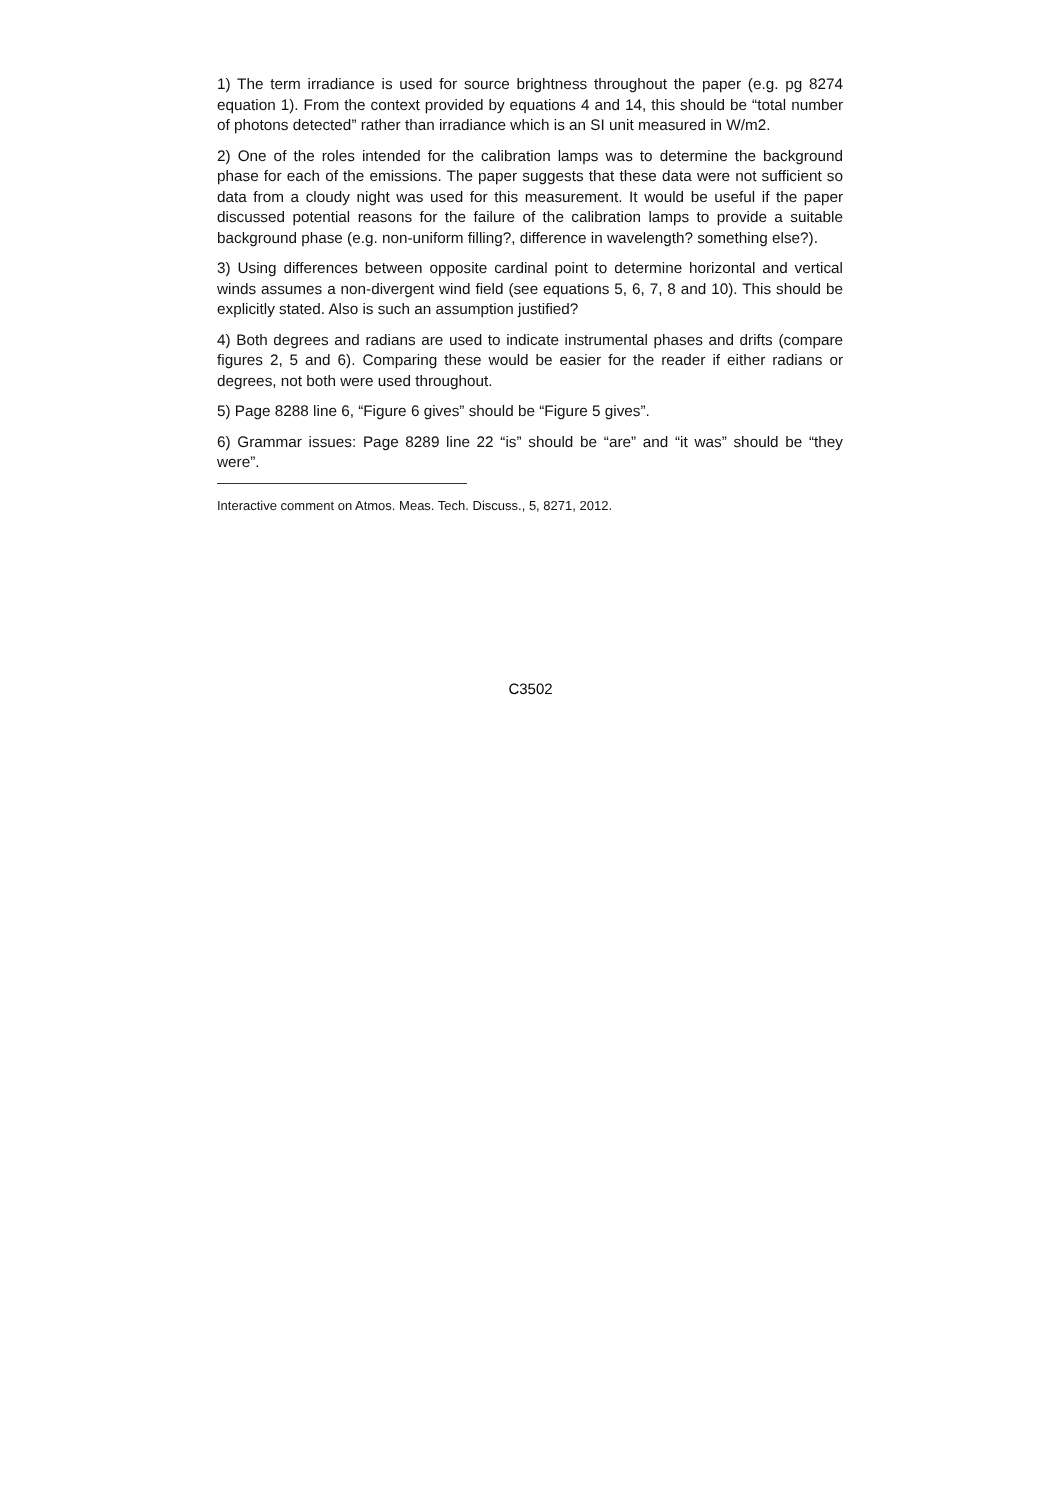1) The term irradiance is used for source brightness throughout the paper (e.g. pg 8274 equation 1). From the context provided by equations 4 and 14, this should be “total number of photons detected” rather than irradiance which is an SI unit measured in W/m2.
2) One of the roles intended for the calibration lamps was to determine the background phase for each of the emissions. The paper suggests that these data were not sufficient so data from a cloudy night was used for this measurement. It would be useful if the paper discussed potential reasons for the failure of the calibration lamps to provide a suitable background phase (e.g. non-uniform filling?, difference in wavelength? something else?).
3) Using differences between opposite cardinal point to determine horizontal and vertical winds assumes a non-divergent wind field (see equations 5, 6, 7, 8 and 10). This should be explicitly stated. Also is such an assumption justified?
4) Both degrees and radians are used to indicate instrumental phases and drifts (compare figures 2, 5 and 6). Comparing these would be easier for the reader if either radians or degrees, not both were used throughout.
5) Page 8288 line 6, “Figure 6 gives” should be “Figure 5 gives”.
6) Grammar issues: Page 8289 line 22 “is” should be “are” and “it was” should be “they were”.
Interactive comment on Atmos. Meas. Tech. Discuss., 5, 8271, 2012.
C3502